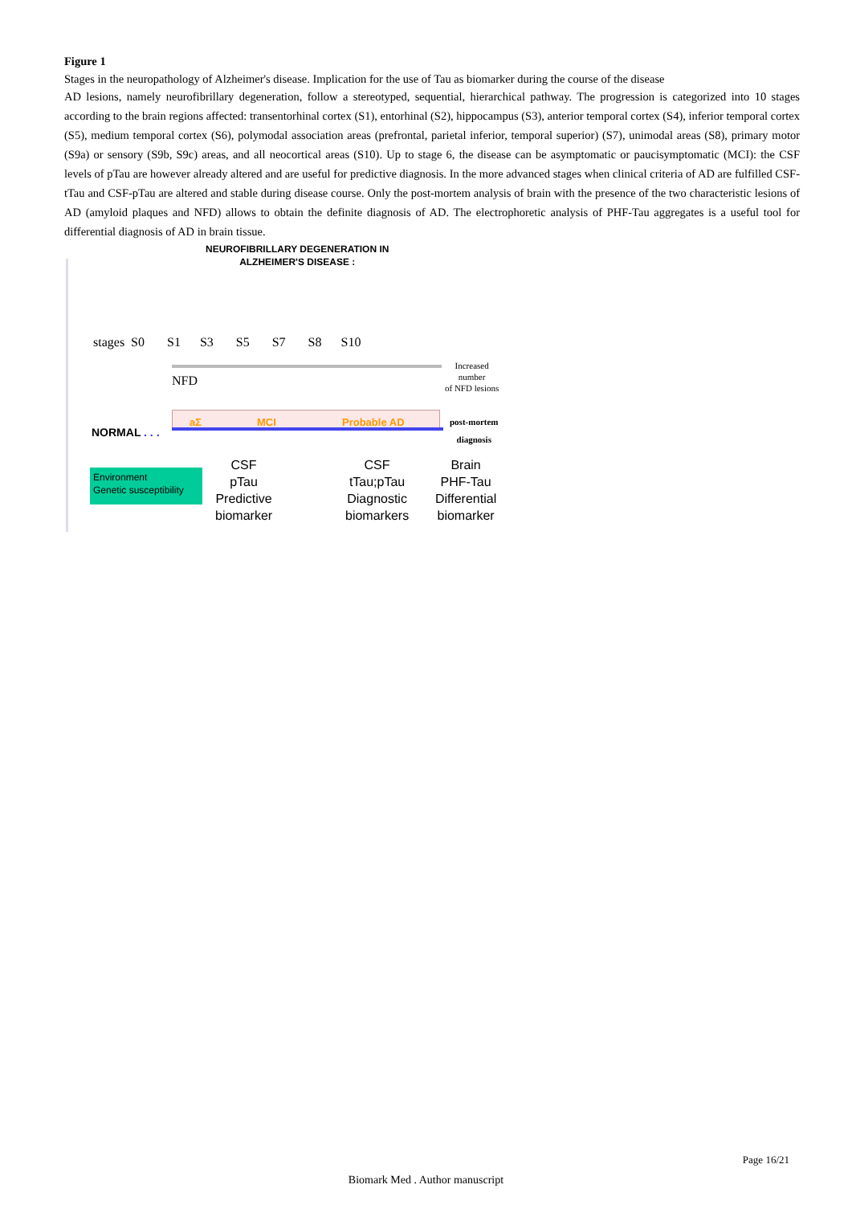Figure 1
Stages in the neuropathology of Alzheimer's disease. Implication for the use of Tau as biomarker during the course of the disease
AD lesions, namely neurofibrillary degeneration, follow a stereotyped, sequential, hierarchical pathway. The progression is categorized into 10 stages according to the brain regions affected: transentorhinal cortex (S1), entorhinal (S2), hippocampus (S3), anterior temporal cortex (S4), inferior temporal cortex (S5), medium temporal cortex (S6), polymodal association areas (prefrontal, parietal inferior, temporal superior) (S7), unimodal areas (S8), primary motor (S9a) or sensory (S9b, S9c) areas, and all neocortical areas (S10). Up to stage 6, the disease can be asymptomatic or paucisymptomatic (MCI): the CSF levels of pTau are however already altered and are useful for predictive diagnosis. In the more advanced stages when clinical criteria of AD are fulfilled CSF-tTau and CSF-pTau are altered and stable during disease course. Only the post-mortem analysis of brain with the presence of the two characteristic lesions of AD (amyloid plaques and NFD) allows to obtain the definite diagnosis of AD. The electrophoretic analysis of PHF-Tau aggregates is a useful tool for differential diagnosis of AD in brain tissue.
NEUROFIBRILLARY DEGENERATION IN
ALZHEIMER'S DISEASE :
stages S0 S1 S3 S5 S7 S8 S10
NFD
Increased
number
of NFD lesions
aΣ MCI Probable AD
post-mortem
diagnosis
NORMAL . . .
Environment
Genetic susceptibility
CSF
pTau
Predictive
biomarker
CSF
tTau;pTau
Diagnostic
biomarkers
Brain
PHF-Tau
Differential
biomarker
Page 16/21
Biomark Med . Author manuscript